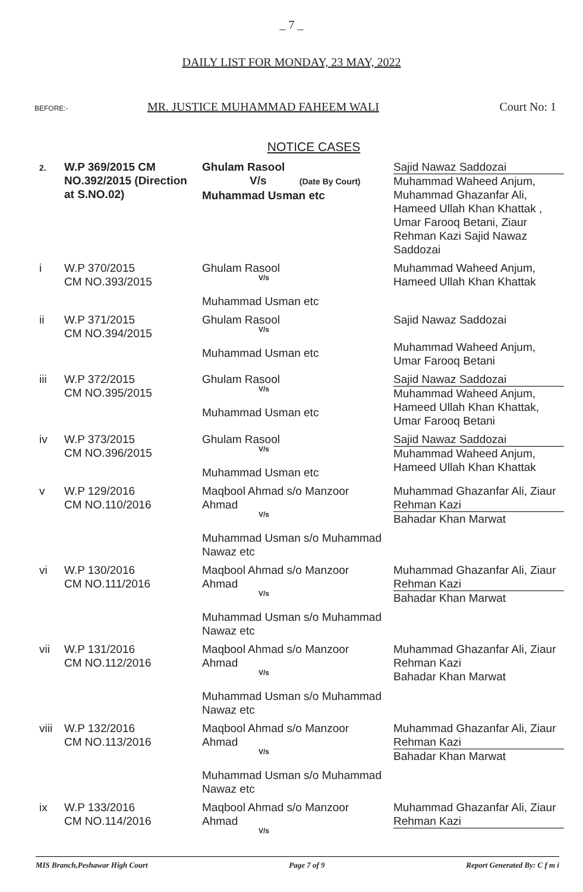_ 7 _
DAILY LIST FOR MONDAY, 23 MAY, 2022
BEFORE:- MR. JUSTICE MUHAMMAD FAHEEM WALI Court No: 1
NOTICE CASES
| 2. | W.P 369/2015 CM NO.392/2015 (Direction at S.NO.02) | Ghulam Rasool V/s (Date By Court) Muhammad Usman etc | Sajid Nawaz Saddozai Muhammad Waheed Anjum, Muhammad Ghazanfar Ali, Hameed Ullah Khan Khattak , Umar Farooq Betani, Ziaur Rehman Kazi Sajid Nawaz Saddozai |
| i | W.P 370/2015 CM NO.393/2015 | Ghulam Rasool V/s Muhammad Usman etc | Muhammad Waheed Anjum, Hameed Ullah Khan Khattak |
| ii | W.P 371/2015 CM NO.394/2015 | Ghulam Rasool V/s Muhammad Usman etc | Sajid Nawaz Saddozai Muhammad Waheed Anjum, Umar Farooq Betani |
| iii | W.P 372/2015 CM NO.395/2015 | Ghulam Rasool V/s Muhammad Usman etc | Sajid Nawaz Saddozai Muhammad Waheed Anjum, Hameed Ullah Khan Khattak, Umar Farooq Betani |
| iv | W.P 373/2015 CM NO.396/2015 | Ghulam Rasool V/s Muhammad Usman etc | Sajid Nawaz Saddozai Muhammad Waheed Anjum, Hameed Ullah Khan Khattak |
| v | W.P 129/2016 CM NO.110/2016 | Maqbool Ahmad s/o Manzoor Ahmad V/s Muhammad Usman s/o Muhammad Nawaz etc | Muhammad Ghazanfar Ali, Ziaur Rehman Kazi Bahadar Khan Marwat |
| vi | W.P 130/2016 CM NO.111/2016 | Maqbool Ahmad s/o Manzoor Ahmad V/s Muhammad Usman s/o Muhammad Nawaz etc | Muhammad Ghazanfar Ali, Ziaur Rehman Kazi Bahadar Khan Marwat |
| vii | W.P 131/2016 CM NO.112/2016 | Maqbool Ahmad s/o Manzoor Ahmad V/s Muhammad Usman s/o Muhammad Nawaz etc | Muhammad Ghazanfar Ali, Ziaur Rehman Kazi Bahadar Khan Marwat |
| viii | W.P 132/2016 CM NO.113/2016 | Maqbool Ahmad s/o Manzoor Ahmad V/s Muhammad Usman s/o Muhammad Nawaz etc | Muhammad Ghazanfar Ali, Ziaur Rehman Kazi Bahadar Khan Marwat |
| ix | W.P 133/2016 CM NO.114/2016 | Maqbool Ahmad s/o Manzoor Ahmad V/s | Muhammad Ghazanfar Ali, Ziaur Rehman Kazi |
MIS Branch,Peshawar High Court Page 7 of 9 Report Generated By: C f m i